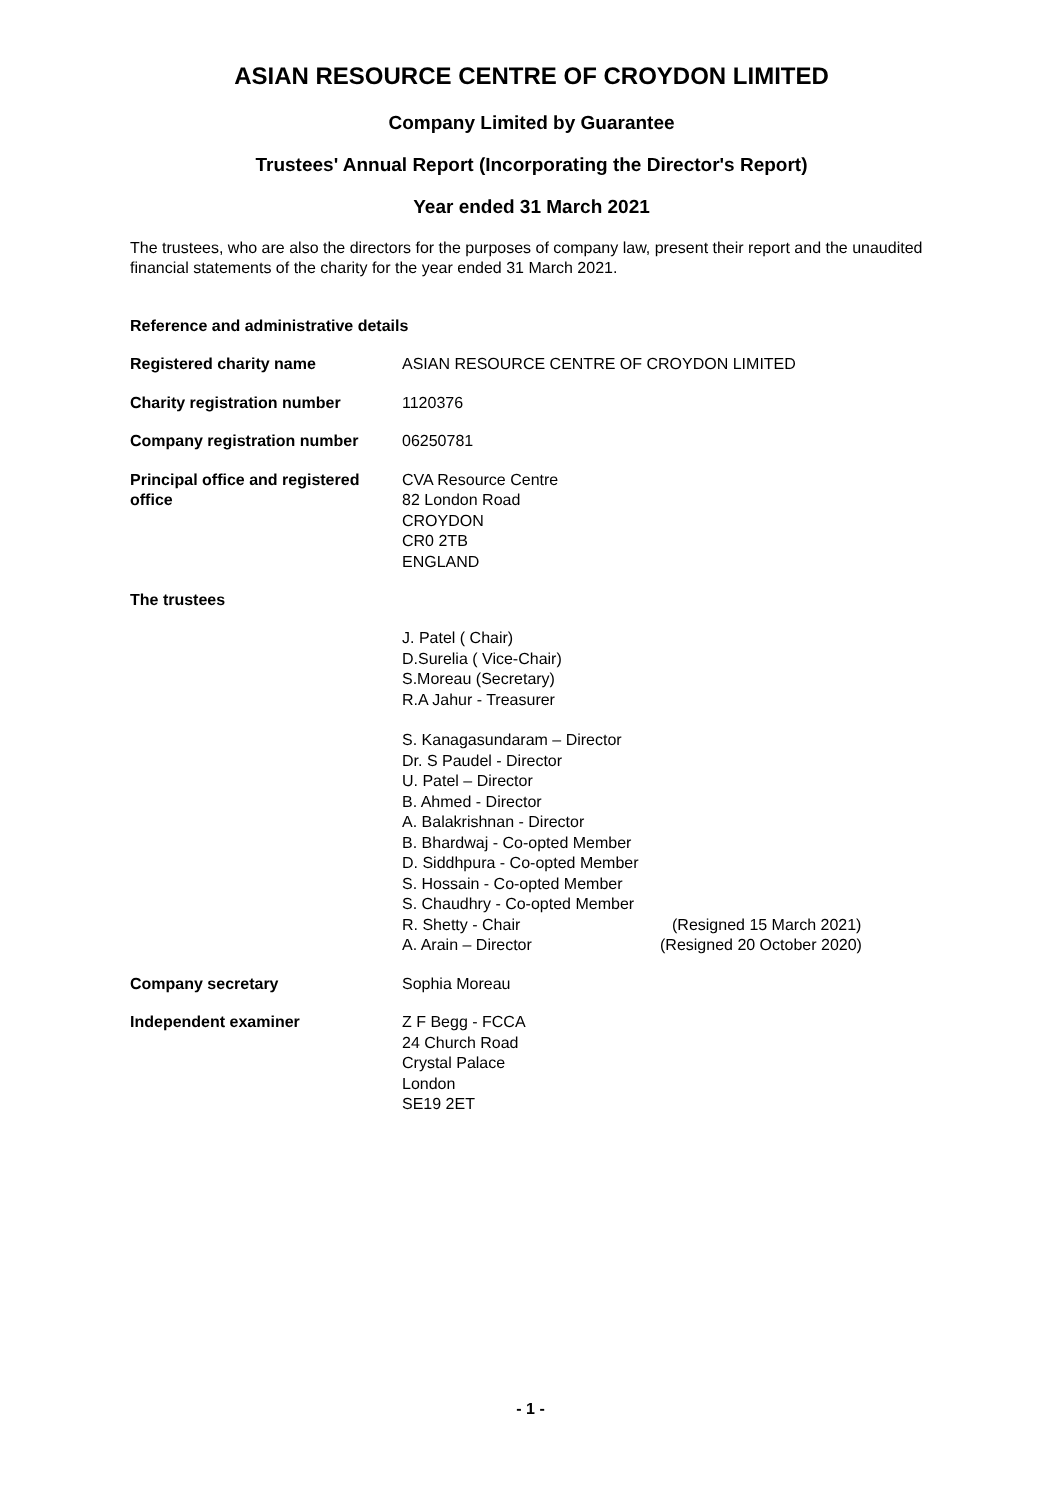ASIAN RESOURCE CENTRE OF CROYDON LIMITED
Company Limited by Guarantee
Trustees' Annual Report (Incorporating the Director's Report)
Year ended 31 March 2021
The trustees, who are also the directors for the purposes of company law, present their report and the unaudited financial statements of the charity for the year ended 31 March 2021.
Reference and administrative details
Registered charity name
ASIAN RESOURCE CENTRE OF CROYDON LIMITED
Charity registration number
1120376
Company registration number
06250781
Principal office and registered office
CVA Resource Centre
82 London Road
CROYDON
CR0 2TB
ENGLAND
The trustees
J. Patel ( Chair)
D.Surelia ( Vice-Chair)
S.Moreau (Secretary)
R.A Jahur - Treasurer
S. Kanagasundaram – Director
Dr. S Paudel - Director
U. Patel – Director
B. Ahmed - Director
A. Balakrishnan - Director
B. Bhardwaj - Co-opted Member
D. Siddhpura - Co-opted Member
S. Hossain - Co-opted Member
S. Chaudhry - Co-opted Member
R. Shetty - Chair (Resigned 15 March 2021)
A. Arain – Director (Resigned 20 October 2020)
Company secretary
Sophia Moreau
Independent examiner
Z F Begg - FCCA
24 Church Road
Crystal Palace
London
SE19 2ET
- 1 -